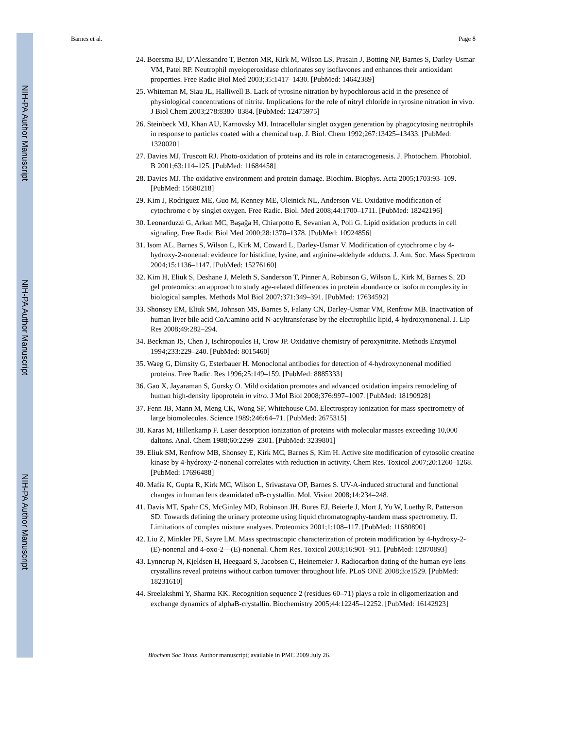NIH-PA Author Manuscript
NIH-PA Author Manuscript
NIH-PA Author Manuscript
Barnes et al. Page 8
24. Boersma BJ, D’Alessandro T, Benton MR, Kirk M, Wilson LS, Prasain J, Botting NP, Barnes S, Darley-Usmar VM, Patel RP. Neutrophil myeloperoxidase chlorinates soy isoflavones and enhances their antioxidant properties. Free Radic Biol Med 2003;35:1417–1430. [PubMed: 14642389]
25. Whiteman M, Siau JL, Halliwell B. Lack of tyrosine nitration by hypochlorous acid in the presence of physiological concentrations of nitrite. Implications for the role of nitryl chloride in tyrosine nitration in vivo. J Biol Chem 2003;278:8380–8384. [PubMed: 12475975]
26. Steinbeck MJ, Khan AU, Karnovsky MJ. Intracellular singlet oxygen generation by phagocytosing neutrophils in response to particles coated with a chemical trap. J. Biol. Chem 1992;267:13425–13433. [PubMed: 1320020]
27. Davies MJ, Truscott RJ. Photo-oxidation of proteins and its role in cataractogenesis. J. Photochem. Photobiol. B 2001;63:114–125. [PubMed: 11684458]
28. Davies MJ. The oxidative environment and protein damage. Biochim. Biophys. Acta 2005;1703:93–109. [PubMed: 15680218]
29. Kim J, Rodriguez ME, Guo M, Kenney ME, Oleinick NL, Anderson VE. Oxidative modification of cytochrome c by singlet oxygen. Free Radic. Biol. Med 2008;44:1700–1711. [PubMed: 18242196]
30. Leonarduzzi G, Arkan MC, Başağa H, Chiarpotto E, Sevanian A, Poli G. Lipid oxidation products in cell signaling. Free Radic Biol Med 2000;28:1370–1378. [PubMed: 10924856]
31. Isom AL, Barnes S, Wilson L, Kirk M, Coward L, Darley-Usmar V. Modification of cytochrome c by 4-hydroxy-2-nonenal: evidence for histidine, lysine, and arginine-aldehyde adducts. J. Am. Soc. Mass Spectrom 2004;15:1136–1147. [PubMed: 15276160]
32. Kim H, Eliuk S, Deshane J, Meleth S, Sanderson T, Pinner A, Robinson G, Wilson L, Kirk M, Barnes S. 2D gel proteomics: an approach to study age-related differences in protein abundance or isoform complexity in biological samples. Methods Mol Biol 2007;371:349–391. [PubMed: 17634592]
33. Shonsey EM, Eliuk SM, Johnson MS, Barnes S, Falany CN, Darley-Usmar VM, Renfrow MB. Inactivation of human liver bile acid CoA:amino acid N-acyltransferase by the electrophilic lipid, 4-hydroxynonenal. J. Lip Res 2008;49:282–294.
34. Beckman JS, Chen J, Ischiropoulos H, Crow JP. Oxidative chemistry of peroxynitrite. Methods Enzymol 1994;233:229–240. [PubMed: 8015460]
35. Waeg G, Dimsity G, Esterbauer H. Monoclonal antibodies for detection of 4-hydroxynonenal modified proteins. Free Radic. Res 1996;25:149–159. [PubMed: 8885333]
36. Gao X, Jayaraman S, Gursky O. Mild oxidation promotes and advanced oxidation impairs remodeling of human high-density lipoprotein in vitro. J Mol Biol 2008;376:997–1007. [PubMed: 18190928]
37. Fenn JB, Mann M, Meng CK, Wong SF, Whitehouse CM. Electrospray ionization for mass spectrometry of large biomolecules. Science 1989;246:64–71. [PubMed: 2675315]
38. Karas M, Hillenkamp F. Laser desorption ionization of proteins with molecular masses exceeding 10,000 daltons. Anal. Chem 1988;60:2299–2301. [PubMed: 3239801]
39. Eliuk SM, Renfrow MB, Shonsey E, Kirk MC, Barnes S, Kim H. Active site modification of cytosolic creatine kinase by 4-hydroxy-2-nonenal correlates with reduction in activity. Chem Res. Toxicol 2007;20:1260–1268. [PubMed: 17696488]
40. Mafia K, Gupta R, Kirk MC, Wilson L, Srivastava OP, Barnes S. UV-A-induced structural and functional changes in human lens deamidated αB-crystallin. Mol. Vision 2008;14:234–248.
41. Davis MT, Spahr CS, McGinley MD, Robinson JH, Bures EJ, Beierle J, Mort J, Yu W, Luethy R, Patterson SD. Towards defining the urinary proteome using liquid chromatography-tandem mass spectrometry. II. Limitations of complex mixture analyses. Proteomics 2001;1:108–117. [PubMed: 11680890]
42. Liu Z, Minkler PE, Sayre LM. Mass spectroscopic characterization of protein modification by 4-hydroxy-2-(E)-nonenal and 4-oxo-2—(E)-nonenal. Chem Res. Toxicol 2003;16:901–911. [PubMed: 12870893]
43. Lynnerup N, Kjeldsen H, Heegaard S, Jacobsen C, Heinemeier J. Radiocarbon dating of the human eye lens crystallins reveal proteins without carbon turnover throughout life. PLoS ONE 2008;3:e1529. [PubMed: 18231610]
44. Sreelakshmi Y, Sharma KK. Recognition sequence 2 (residues 60–71) plays a role in oligomerization and exchange dynamics of alphaB-crystallin. Biochemistry 2005;44:12245–12252. [PubMed: 16142923]
Biochem Soc Trans. Author manuscript; available in PMC 2009 July 26.